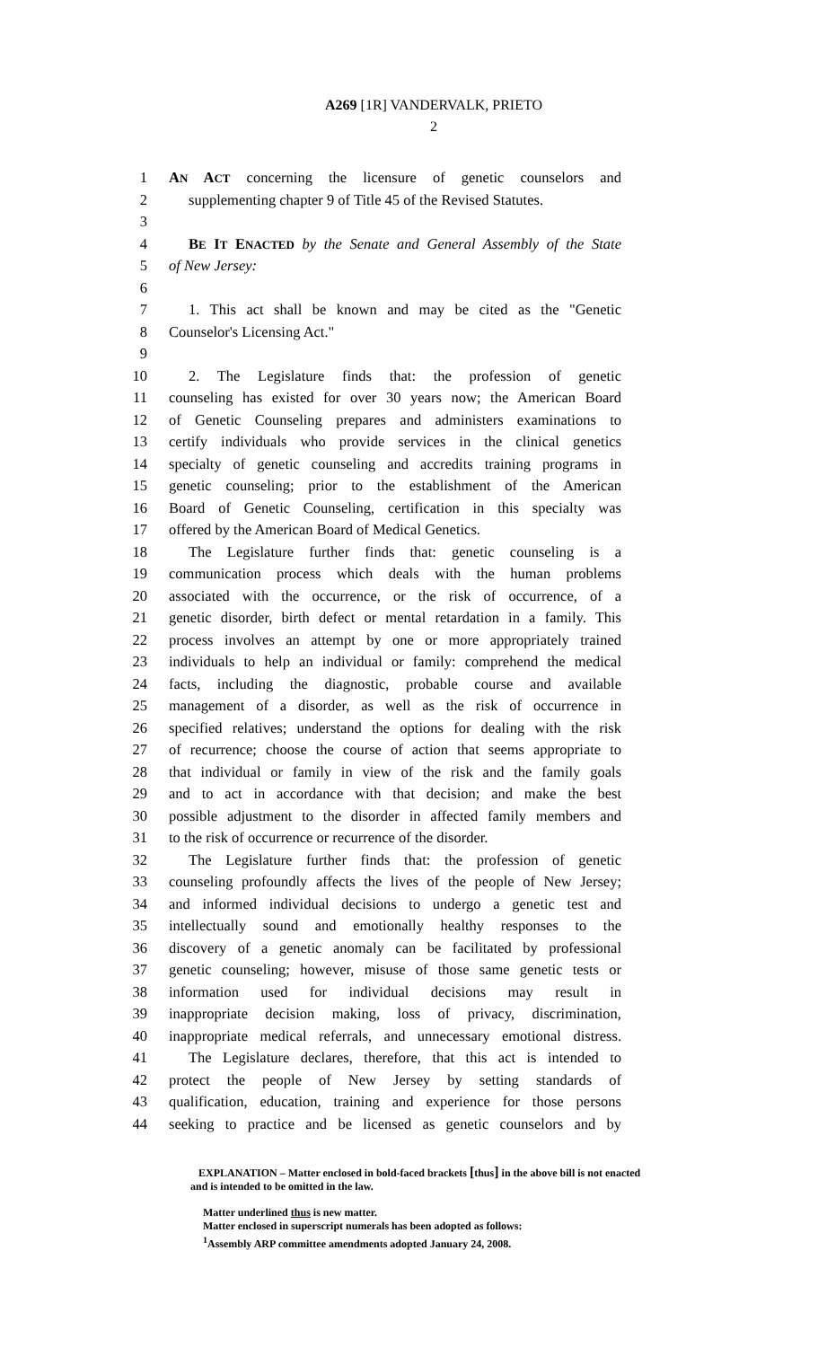A269 [1R] VANDERVALK, PRIETO
2
1 AN ACT concerning the licensure of genetic counselors and
2 supplementing chapter 9 of Title 45 of the Revised Statutes.
3
4 BE IT ENACTED by the Senate and General Assembly of the State
5 of New Jersey:
6
7 1. This act shall be known and may be cited as the "Genetic
8 Counselor's Licensing Act."
9
10 2. The Legislature finds that: the profession of genetic
11 counseling has existed for over 30 years now; the American Board
12 of Genetic Counseling prepares and administers examinations to
13 certify individuals who provide services in the clinical genetics
14 specialty of genetic counseling and accredits training programs in
15 genetic counseling; prior to the establishment of the American
16 Board of Genetic Counseling, certification in this specialty was
17 offered by the American Board of Medical Genetics.
18 The Legislature further finds that: genetic counseling is a
19 communication process which deals with the human problems
20 associated with the occurrence, or the risk of occurrence, of a
21 genetic disorder, birth defect or mental retardation in a family. This
22 process involves an attempt by one or more appropriately trained
23 individuals to help an individual or family: comprehend the medical
24 facts, including the diagnostic, probable course and available
25 management of a disorder, as well as the risk of occurrence in
26 specified relatives; understand the options for dealing with the risk
27 of recurrence; choose the course of action that seems appropriate to
28 that individual or family in view of the risk and the family goals
29 and to act in accordance with that decision; and make the best
30 possible adjustment to the disorder in affected family members and
31 to the risk of occurrence or recurrence of the disorder.
32 The Legislature further finds that: the profession of genetic
33 counseling profoundly affects the lives of the people of New Jersey;
34 and informed individual decisions to undergo a genetic test and
35 intellectually sound and emotionally healthy responses to the
36 discovery of a genetic anomaly can be facilitated by professional
37 genetic counseling; however, misuse of those same genetic tests or
38 information used for individual decisions may result in
39 inappropriate decision making, loss of privacy, discrimination,
40 inappropriate medical referrals, and unnecessary emotional distress.
41 The Legislature declares, therefore, that this act is intended to
42 protect the people of New Jersey by setting standards of
43 qualification, education, training and experience for those persons
44 seeking to practice and be licensed as genetic counselors and by
EXPLANATION – Matter enclosed in bold-faced brackets [thus] in the above bill is not enacted and is intended to be omitted in the law.
Matter underlined thus is new matter.
Matter enclosed in superscript numerals has been adopted as follows:
<sup>1</sup> Assembly ARP committee amendments adopted January 24, 2008.